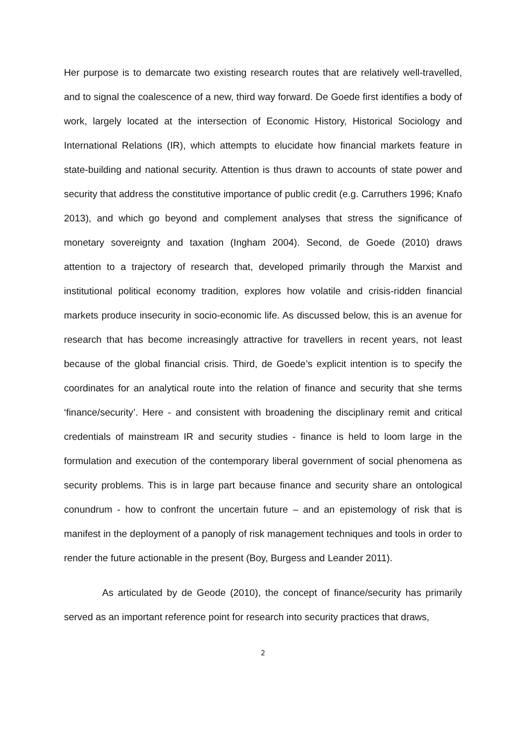Her purpose is to demarcate two existing research routes that are relatively well-travelled, and to signal the coalescence of a new, third way forward. De Goede first identifies a body of work, largely located at the intersection of Economic History, Historical Sociology and International Relations (IR), which attempts to elucidate how financial markets feature in state-building and national security. Attention is thus drawn to accounts of state power and security that address the constitutive importance of public credit (e.g. Carruthers 1996; Knafo 2013), and which go beyond and complement analyses that stress the significance of monetary sovereignty and taxation (Ingham 2004). Second, de Goede (2010) draws attention to a trajectory of research that, developed primarily through the Marxist and institutional political economy tradition, explores how volatile and crisis-ridden financial markets produce insecurity in socio-economic life. As discussed below, this is an avenue for research that has become increasingly attractive for travellers in recent years, not least because of the global financial crisis. Third, de Goede’s explicit intention is to specify the coordinates for an analytical route into the relation of finance and security that she terms ‘finance/security’. Here - and consistent with broadening the disciplinary remit and critical credentials of mainstream IR and security studies - finance is held to loom large in the formulation and execution of the contemporary liberal government of social phenomena as security problems. This is in large part because finance and security share an ontological conundrum - how to confront the uncertain future – and an epistemology of risk that is manifest in the deployment of a panoply of risk management techniques and tools in order to render the future actionable in the present (Boy, Burgess and Leander 2011).
As articulated by de Geode (2010), the concept of finance/security has primarily served as an important reference point for research into security practices that draws,
2